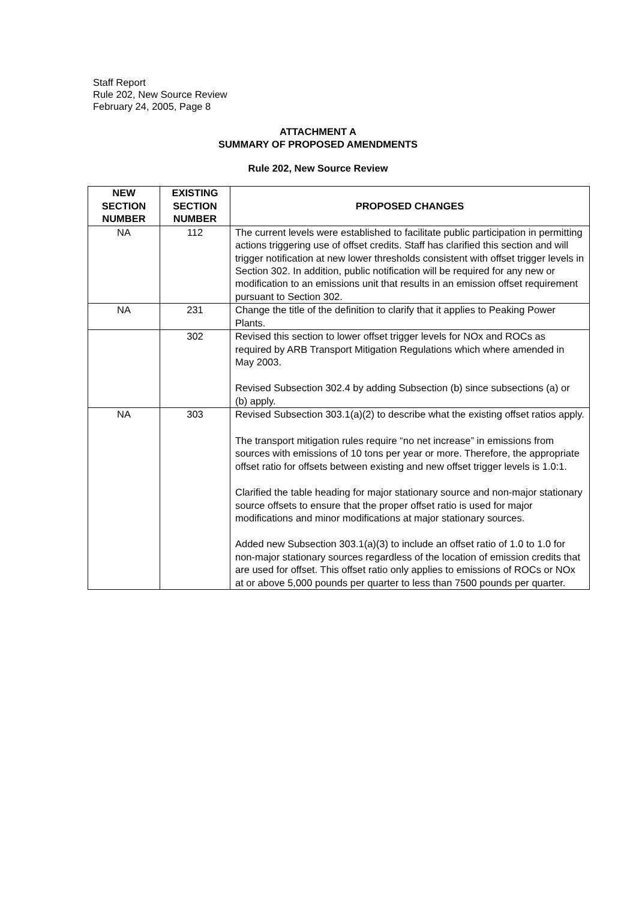Staff Report
Rule 202, New Source Review
February 24, 2005, Page 8
ATTACHMENT A
SUMMARY OF PROPOSED AMENDMENTS
Rule 202, New Source Review
| NEW SECTION NUMBER | EXISTING SECTION NUMBER | PROPOSED CHANGES |
| --- | --- | --- |
| NA | 112 | The current levels were established to facilitate public participation in permitting actions triggering use of offset credits. Staff has clarified this section and will trigger notification at new lower thresholds consistent with offset trigger levels in Section 302. In addition, public notification will be required for any new or modification to an emissions unit that results in an emission offset requirement pursuant to Section 302. |
| NA | 231 | Change the title of the definition to clarify that it applies to Peaking Power Plants. |
| | 302 | Revised this section to lower offset trigger levels for NOx and ROCs as required by ARB Transport Mitigation Regulations which where amended in May 2003. Revised Subsection 302.4 by adding Subsection (b) since subsections (a) or (b) apply. |
| NA | 303 | Revised Subsection 303.1(a)(2) to describe what the existing offset ratios apply. The transport mitigation rules require “no net increase” in emissions from sources with emissions of 10 tons per year or more. Therefore, the appropriate offset ratio for offsets between existing and new offset trigger levels is 1.0:1. Clarified the table heading for major stationary source and non-major stationary source offsets to ensure that the proper offset ratio is used for major modifications and minor modifications at major stationary sources. Added new Subsection 303.1(a)(3) to include an offset ratio of 1.0 to 1.0 for non-major stationary sources regardless of the location of emission credits that are used for offset. This offset ratio only applies to emissions of ROCs or NOx at or above 5,000 pounds per quarter to less than 7500 pounds per quarter. |